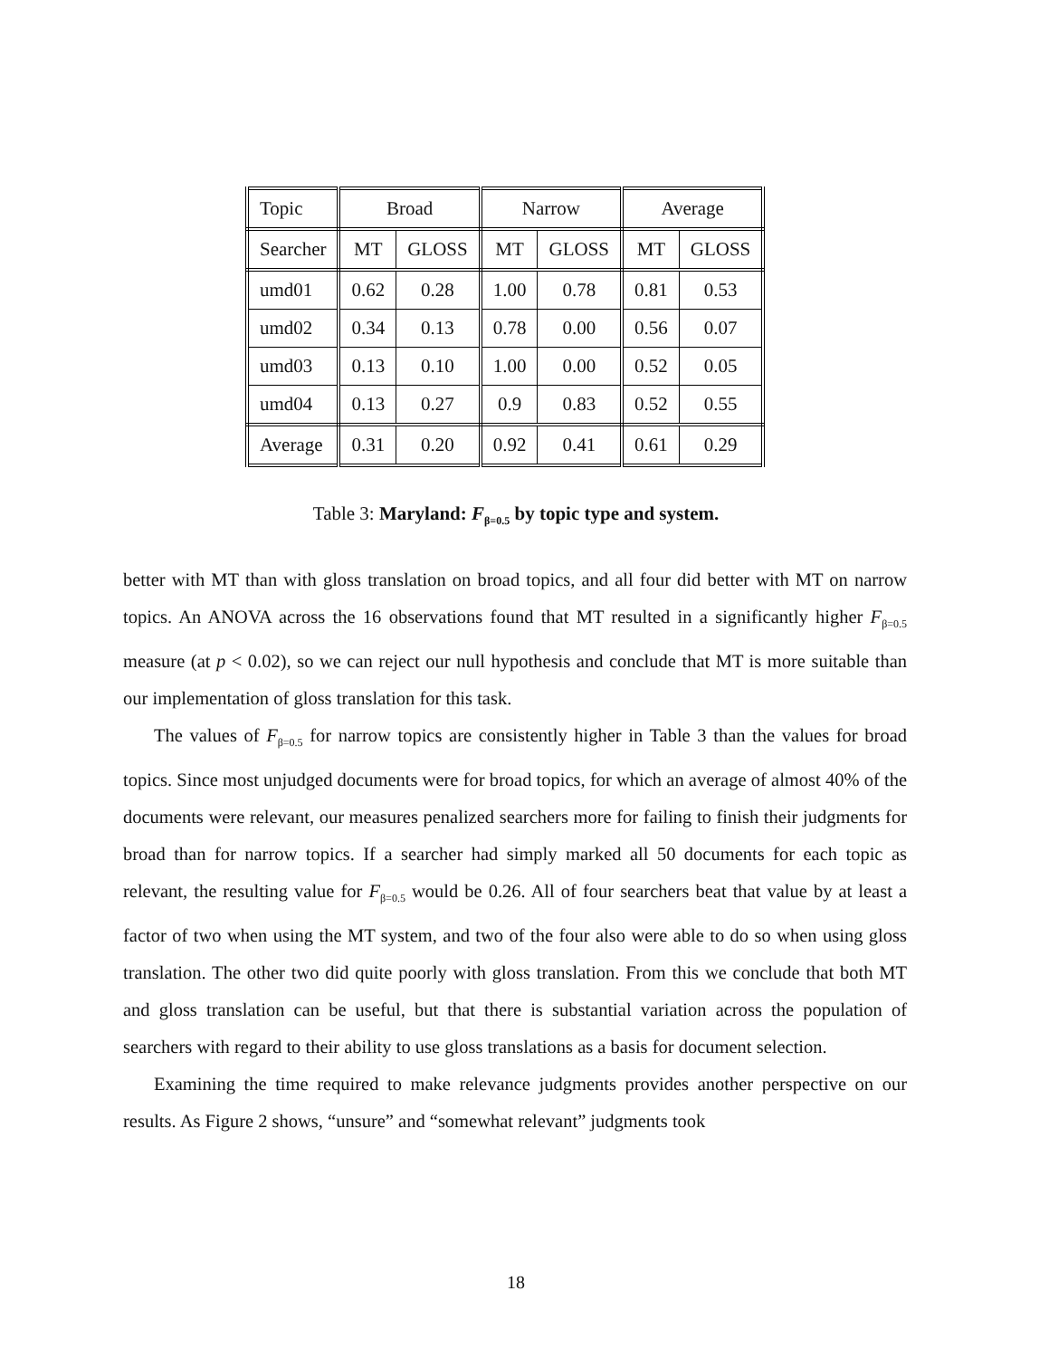| Topic | Broad | | Narrow | | Average | |
| Searcher | MT | GLOSS | MT | GLOSS | MT | GLOSS |
| umd01 | 0.62 | 0.28 | 1.00 | 0.78 | 0.81 | 0.53 |
| umd02 | 0.34 | 0.13 | 0.78 | 0.00 | 0.56 | 0.07 |
| umd03 | 0.13 | 0.10 | 1.00 | 0.00 | 0.52 | 0.05 |
| umd04 | 0.13 | 0.27 | 0.9 | 0.83 | 0.52 | 0.55 |
| Average | 0.31 | 0.20 | 0.92 | 0.41 | 0.61 | 0.29 |
Table 3: Maryland: F<sub>β=0.5</sub> by topic type and system.
better with MT than with gloss translation on broad topics, and all four did better with MT on narrow topics. An ANOVA across the 16 observations found that MT resulted in a significantly higher F<sub>β=0.5</sub> measure (at p < 0.02), so we can reject our null hypothesis and conclude that MT is more suitable than our implementation of gloss translation for this task.
The values of F<sub>β=0.5</sub> for narrow topics are consistently higher in Table 3 than the values for broad topics. Since most unjudged documents were for broad topics, for which an average of almost 40% of the documents were relevant, our measures penalized searchers more for failing to finish their judgments for broad than for narrow topics. If a searcher had simply marked all 50 documents for each topic as relevant, the resulting value for F<sub>β=0.5</sub> would be 0.26. All of four searchers beat that value by at least a factor of two when using the MT system, and two of the four also were able to do so when using gloss translation. The other two did quite poorly with gloss translation. From this we conclude that both MT and gloss translation can be useful, but that there is substantial variation across the population of searchers with regard to their ability to use gloss translations as a basis for document selection.
Examining the time required to make relevance judgments provides another perspective on our results. As Figure 2 shows, “unsure” and “somewhat relevant” judgments took
18